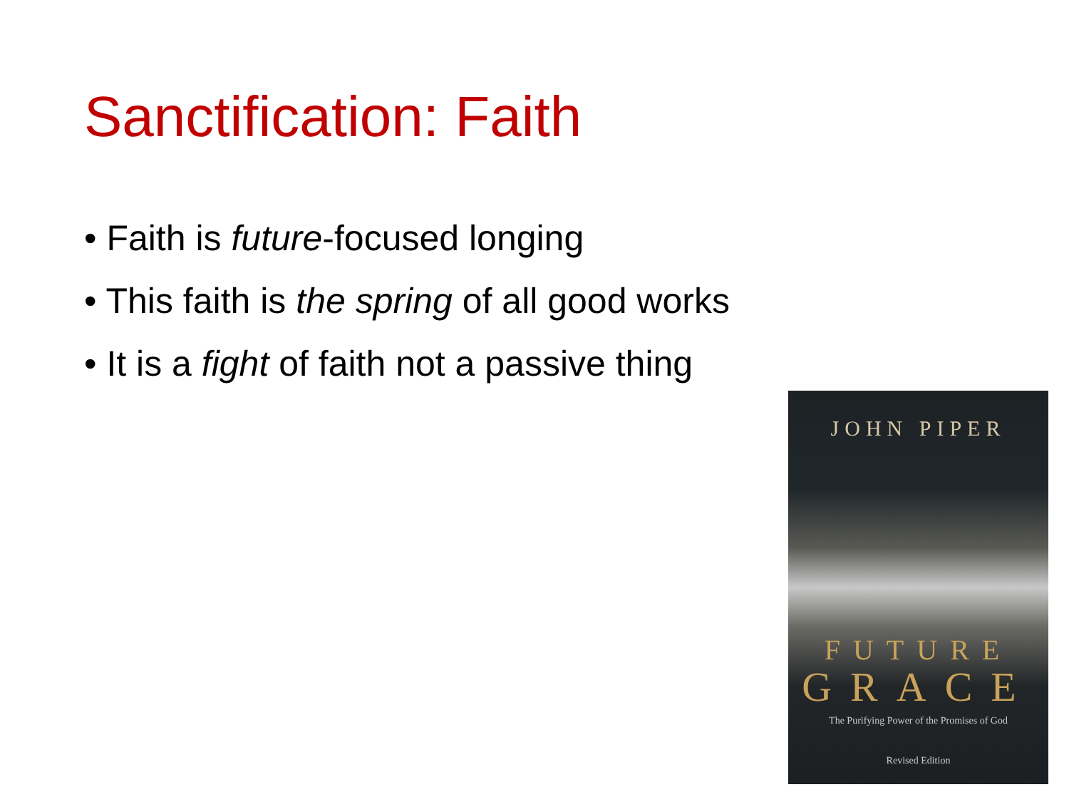Sanctification: Faith
• Faith is future-focused longing
• This faith is the spring of all good works
• It is a fight of faith not a passive thing
JOHN PIPER
FUTURE
GRACE
The Purifying Power of the Promises of God
Revised Edition